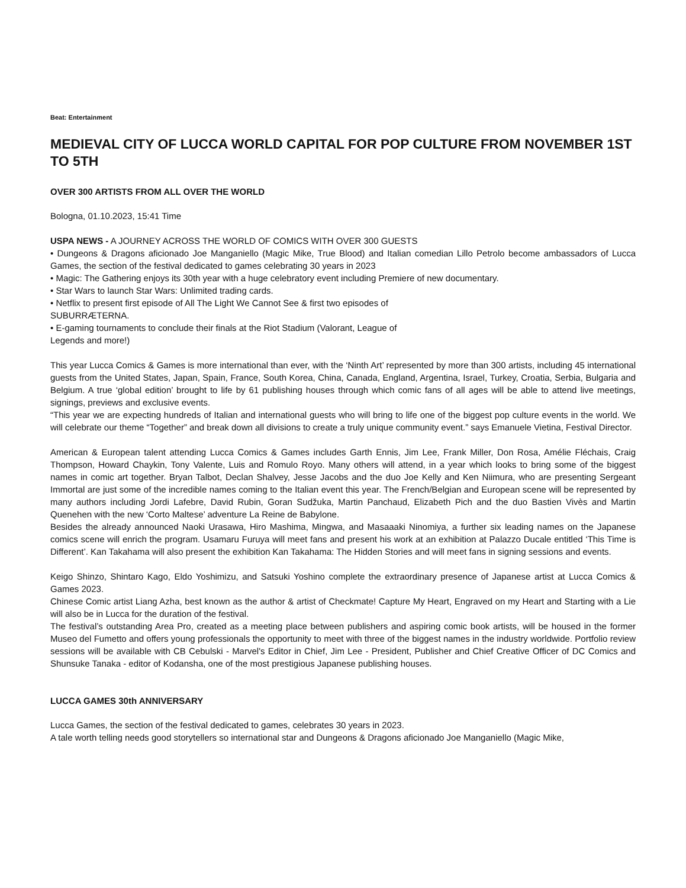Beat: Entertainment
MEDIEVAL CITY OF LUCCA WORLD CAPITAL FOR POP CULTURE FROM NOVEMBER 1ST TO 5TH
OVER 300 ARTISTS FROM ALL OVER THE WORLD
Bologna, 01.10.2023, 15:41 Time
USPA NEWS - A JOURNEY ACROSS THE WORLD OF COMICS WITH OVER 300 GUESTS
• Dungeons & Dragons aficionado Joe Manganiello (Magic Mike, True Blood) and Italian comedian Lillo Petrolo become ambassadors of Lucca Games, the section of the festival dedicated to games celebrating 30 years in 2023
• Magic: The Gathering enjoys its 30th year with a huge celebratory event including Premiere of new documentary.
• Star Wars to launch Star Wars: Unlimited trading cards.
• Netflix to present first episode of All The Light We Cannot See & first two episodes of
SUBURRÆTERNA.
• E-gaming tournaments to conclude their finals at the Riot Stadium (Valorant, League of
Legends and more!)
This year Lucca Comics & Games is more international than ever, with the ‘Ninth Art’ represented by more than 300 artists, including 45 international guests from the United States, Japan, Spain, France, South Korea, China, Canada, England, Argentina, Israel, Turkey, Croatia, Serbia, Bulgaria and Belgium. A true ‘global edition’ brought to life by 61 publishing houses through which comic fans of all ages will be able to attend live meetings, signings, previews and exclusive events.
“This year we are expecting hundreds of Italian and international guests who will bring to life one of the biggest pop culture events in the world. We will celebrate our theme “Together” and break down all divisions to create a truly unique community event.” says Emanuele Vietina, Festival Director.
American & European talent attending Lucca Comics & Games includes Garth Ennis, Jim Lee, Frank Miller, Don Rosa, Amélie Fléchais, Craig Thompson, Howard Chaykin, Tony Valente, Luis and Romulo Royo. Many others will attend, in a year which looks to bring some of the biggest names in comic art together. Bryan Talbot, Declan Shalvey, Jesse Jacobs and the duo Joe Kelly and Ken Niimura, who are presenting Sergeant Immortal are just some of the incredible names coming to the Italian event this year. The French/Belgian and European scene will be represented by many authors including Jordi Lafebre, David Rubin, Goran Sudžuka, Martin Panchaud, Elizabeth Pich and the duo Bastien Vivès and Martin Quenehen with the new ‘Corto Maltese’ adventure La Reine de Babylone.
Besides the already announced Naoki Urasawa, Hiro Mashima, Mingwa, and Masaaaki Ninomiya, a further six leading names on the Japanese comics scene will enrich the program. Usamaru Furuya will meet fans and present his work at an exhibition at Palazzo Ducale entitled ‘This Time is Different’. Kan Takahama will also present the exhibition Kan Takahama: The Hidden Stories and will meet fans in signing sessions and events.
Keigo Shinzo, Shintaro Kago, Eldo Yoshimizu, and Satsuki Yoshino complete the extraordinary presence of Japanese artist at Lucca Comics & Games 2023.
Chinese Comic artist Liang Azha, best known as the author & artist of Checkmate! Capture My Heart, Engraved on my Heart and Starting with a Lie will also be in Lucca for the duration of the festival.
The festival’s outstanding Area Pro, created as a meeting place between publishers and aspiring comic book artists, will be housed in the former Museo del Fumetto and offers young professionals the opportunity to meet with three of the biggest names in the industry worldwide. Portfolio review sessions will be available with CB Cebulski - Marvel's Editor in Chief, Jim Lee - President, Publisher and Chief Creative Officer of DC Comics and Shunsuke Tanaka - editor of Kodansha, one of the most prestigious Japanese publishing houses.
LUCCA GAMES 30th ANNIVERSARY
Lucca Games, the section of the festival dedicated to games, celebrates 30 years in 2023.
A tale worth telling needs good storytellers so international star and Dungeons & Dragons aficionado Joe Manganiello (Magic Mike,